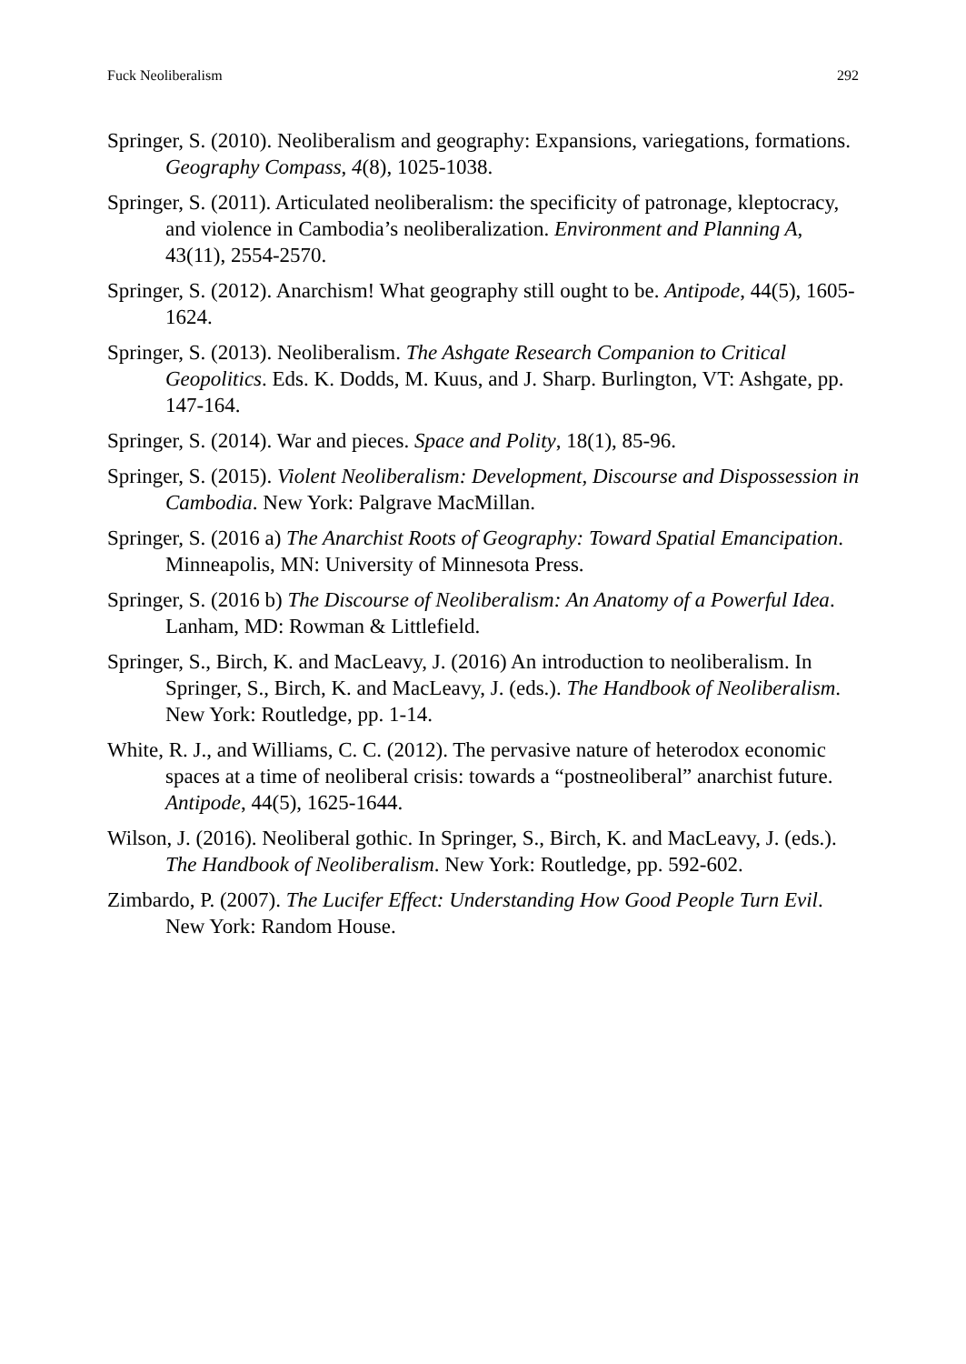Fuck Neoliberalism 292
Springer, S. (2010). Neoliberalism and geography: Expansions, variegations, formations. Geography Compass, 4(8), 1025-1038.
Springer, S. (2011). Articulated neoliberalism: the specificity of patronage, kleptocracy, and violence in Cambodia’s neoliberalization. Environment and Planning A, 43(11), 2554-2570.
Springer, S. (2012). Anarchism! What geography still ought to be. Antipode, 44(5), 1605-1624.
Springer, S. (2013). Neoliberalism. The Ashgate Research Companion to Critical Geopolitics. Eds. K. Dodds, M. Kuus, and J. Sharp. Burlington, VT: Ashgate, pp. 147-164.
Springer, S. (2014). War and pieces. Space and Polity, 18(1), 85-96.
Springer, S. (2015). Violent Neoliberalism: Development, Discourse and Dispossession in Cambodia. New York: Palgrave MacMillan.
Springer, S. (2016 a) The Anarchist Roots of Geography: Toward Spatial Emancipation. Minneapolis, MN: University of Minnesota Press.
Springer, S. (2016 b) The Discourse of Neoliberalism: An Anatomy of a Powerful Idea. Lanham, MD: Rowman & Littlefield.
Springer, S., Birch, K. and MacLeavy, J. (2016) An introduction to neoliberalism. In Springer, S., Birch, K. and MacLeavy, J. (eds.). The Handbook of Neoliberalism. New York: Routledge, pp. 1-14.
White, R. J., and Williams, C. C. (2012). The pervasive nature of heterodox economic spaces at a time of neoliberal crisis: towards a “postneoliberal” anarchist future. Antipode, 44(5), 1625-1644.
Wilson, J. (2016). Neoliberal gothic. In Springer, S., Birch, K. and MacLeavy, J. (eds.). The Handbook of Neoliberalism. New York: Routledge, pp. 592-602.
Zimbardo, P. (2007). The Lucifer Effect: Understanding How Good People Turn Evil. New York: Random House.